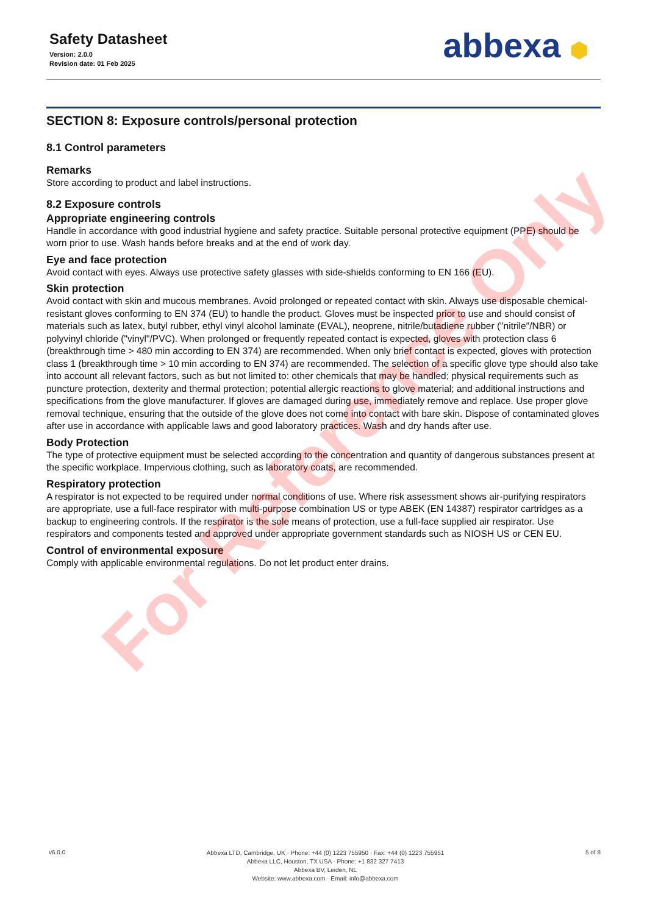Safety Datasheet
Version: 2.0.0
Revision date: 01 Feb 2025
abbexa ⬢
SECTION 8: Exposure controls/personal protection
8.1 Control parameters
Remarks
Store according to product and label instructions.
8.2 Exposure controls
Appropriate engineering controls
Handle in accordance with good industrial hygiene and safety practice. Suitable personal protective equipment (PPE) should be worn prior to use. Wash hands before breaks and at the end of work day.
Eye and face protection
Avoid contact with eyes. Always use protective safety glasses with side-shields conforming to EN 166 (EU).
Skin protection
Avoid contact with skin and mucous membranes. Avoid prolonged or repeated contact with skin. Always use disposable chemical-resistant gloves conforming to EN 374 (EU) to handle the product. Gloves must be inspected prior to use and should consist of materials such as latex, butyl rubber, ethyl vinyl alcohol laminate (EVAL), neoprene, nitrile/butadiene rubber ("nitrile"/NBR) or polyvinyl chloride ("vinyl"/PVC). When prolonged or frequently repeated contact is expected, gloves with protection class 6 (breakthrough time > 480 min according to EN 374) are recommended. When only brief contact is expected, gloves with protection class 1 (breakthrough time > 10 min according to EN 374) are recommended. The selection of a specific glove type should also take into account all relevant factors, such as but not limited to: other chemicals that may be handled; physical requirements such as puncture protection, dexterity and thermal protection; potential allergic reactions to glove material; and additional instructions and specifications from the glove manufacturer. If gloves are damaged during use, immediately remove and replace. Use proper glove removal technique, ensuring that the outside of the glove does not come into contact with bare skin. Dispose of contaminated gloves after use in accordance with applicable laws and good laboratory practices. Wash and dry hands after use.
Body Protection
The type of protective equipment must be selected according to the concentration and quantity of dangerous substances present at the specific workplace. Impervious clothing, such as laboratory coats, are recommended.
Respiratory protection
A respirator is not expected to be required under normal conditions of use. Where risk assessment shows air-purifying respirators are appropriate, use a full-face respirator with multi-purpose combination US or type ABEK (EN 14387) respirator cartridges as a backup to engineering controls. If the respirator is the sole means of protection, use a full-face supplied air respirator. Use respirators and components tested and approved under appropriate government standards such as NIOSH US or CEN EU.
Control of environmental exposure
Comply with applicable environmental regulations. Do not let product enter drains.
For Reference Only
v6.0.0
Abbexa LTD, Cambridge, UK · Phone: +44 (0) 1223 755950 · Fax: +44 (0) 1223 755951
Abbexa LLC, Houston, TX USA · Phone: +1 832 327 7413
Abbexa BV, Leiden, NL
Website: www.abbexa.com · Email: info@abbexa.com
5 of 8